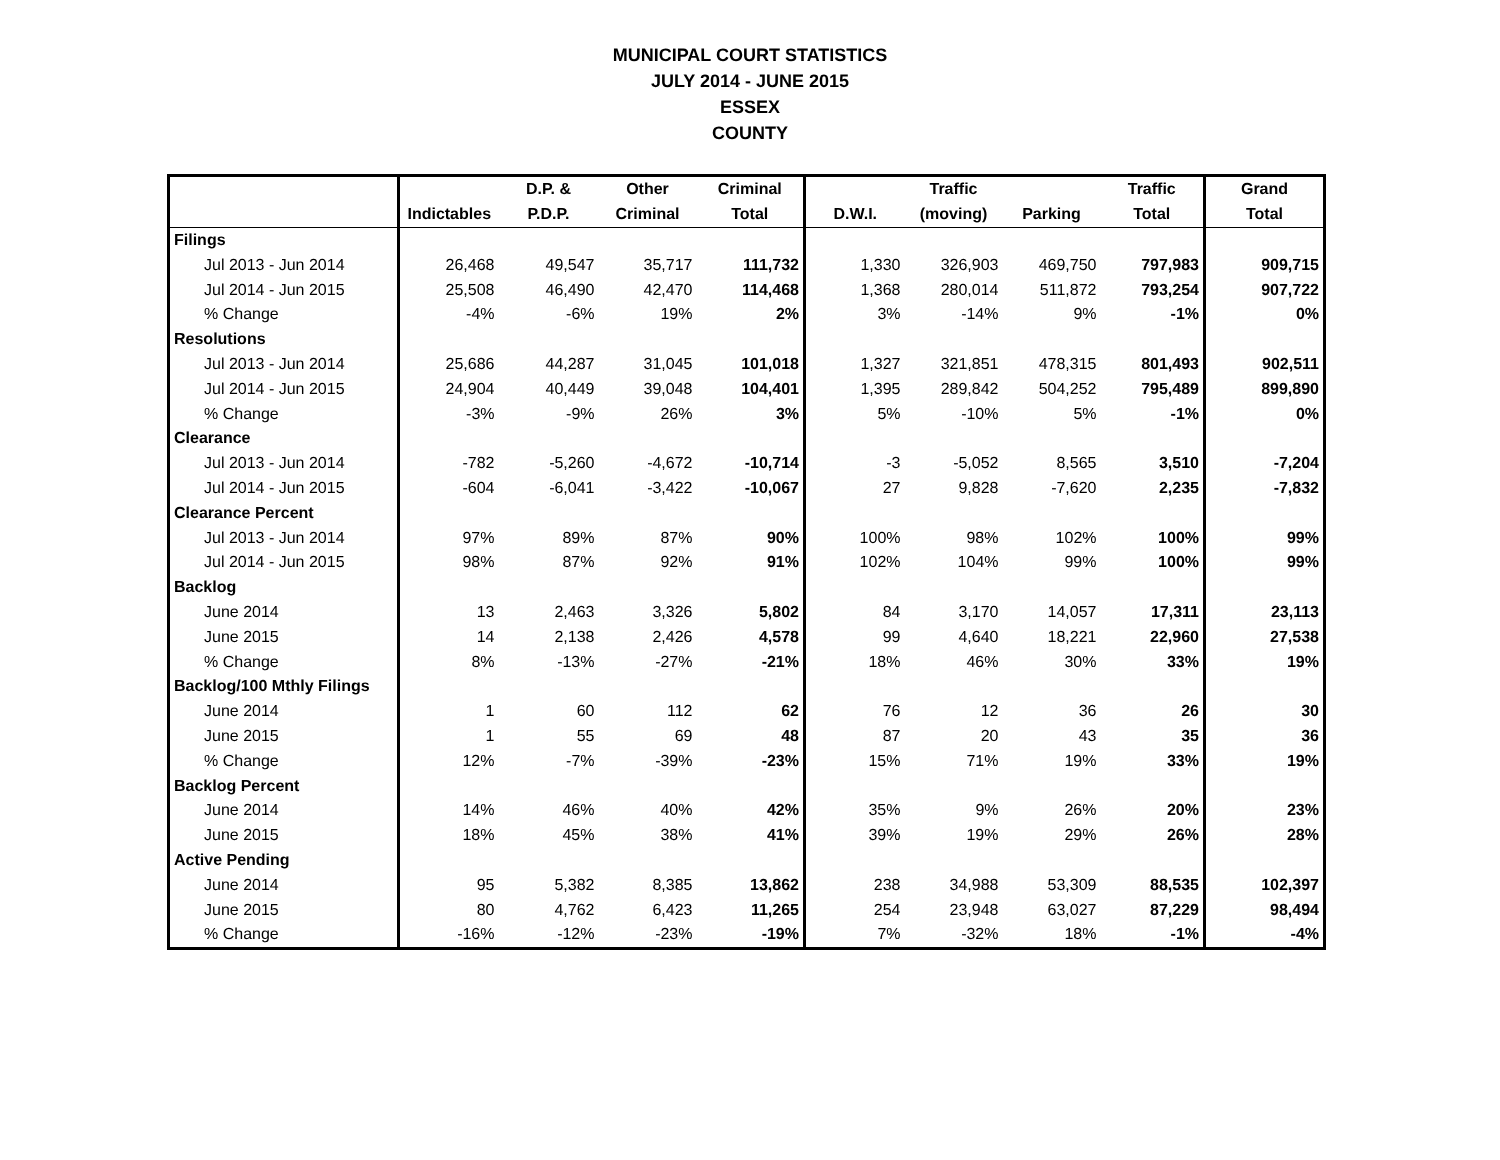MUNICIPAL COURT STATISTICS
JULY 2014 - JUNE 2015
ESSEX
COUNTY
| | | D.P. & | Other | Criminal | | Traffic | | Traffic | Grand |
| --- | --- | --- | --- | --- | --- | --- | --- | --- | --- |
| | Indictables | P.D.P. | Criminal | Total | D.W.I. | (moving) | Parking | Total | Total |
| Filings | | | | | | | | | |
| Jul 2013 - Jun 2014 | 26,468 | 49,547 | 35,717 | 111,732 | 1,330 | 326,903 | 469,750 | 797,983 | 909,715 |
| Jul 2014 - Jun 2015 | 25,508 | 46,490 | 42,470 | 114,468 | 1,368 | 280,014 | 511,872 | 793,254 | 907,722 |
| % Change | -4% | -6% | 19% | 2% | 3% | -14% | 9% | -1% | 0% |
| Resolutions | | | | | | | | | |
| Jul 2013 - Jun 2014 | 25,686 | 44,287 | 31,045 | 101,018 | 1,327 | 321,851 | 478,315 | 801,493 | 902,511 |
| Jul 2014 - Jun 2015 | 24,904 | 40,449 | 39,048 | 104,401 | 1,395 | 289,842 | 504,252 | 795,489 | 899,890 |
| % Change | -3% | -9% | 26% | 3% | 5% | -10% | 5% | -1% | 0% |
| Clearance | | | | | | | | | |
| Jul 2013 - Jun 2014 | -782 | -5,260 | -4,672 | -10,714 | -3 | -5,052 | 8,565 | 3,510 | -7,204 |
| Jul 2014 - Jun 2015 | -604 | -6,041 | -3,422 | -10,067 | 27 | 9,828 | -7,620 | 2,235 | -7,832 |
| Clearance Percent | | | | | | | | | |
| Jul 2013 - Jun 2014 | 97% | 89% | 87% | 90% | 100% | 98% | 102% | 100% | 99% |
| Jul 2014 - Jun 2015 | 98% | 87% | 92% | 91% | 102% | 104% | 99% | 100% | 99% |
| Backlog | | | | | | | | | |
| June 2014 | 13 | 2,463 | 3,326 | 5,802 | 84 | 3,170 | 14,057 | 17,311 | 23,113 |
| June 2015 | 14 | 2,138 | 2,426 | 4,578 | 99 | 4,640 | 18,221 | 22,960 | 27,538 |
| % Change | 8% | -13% | -27% | -21% | 18% | 46% | 30% | 33% | 19% |
| Backlog/100 Mthly Filings | | | | | | | | | |
| June 2014 | 1 | 60 | 112 | 62 | 76 | 12 | 36 | 26 | 30 |
| June 2015 | 1 | 55 | 69 | 48 | 87 | 20 | 43 | 35 | 36 |
| % Change | 12% | -7% | -39% | -23% | 15% | 71% | 19% | 33% | 19% |
| Backlog Percent | | | | | | | | | |
| June 2014 | 14% | 46% | 40% | 42% | 35% | 9% | 26% | 20% | 23% |
| June 2015 | 18% | 45% | 38% | 41% | 39% | 19% | 29% | 26% | 28% |
| Active Pending | | | | | | | | | |
| June 2014 | 95 | 5,382 | 8,385 | 13,862 | 238 | 34,988 | 53,309 | 88,535 | 102,397 |
| June 2015 | 80 | 4,762 | 6,423 | 11,265 | 254 | 23,948 | 63,027 | 87,229 | 98,494 |
| % Change | -16% | -12% | -23% | -19% | 7% | -32% | 18% | -1% | -4% |